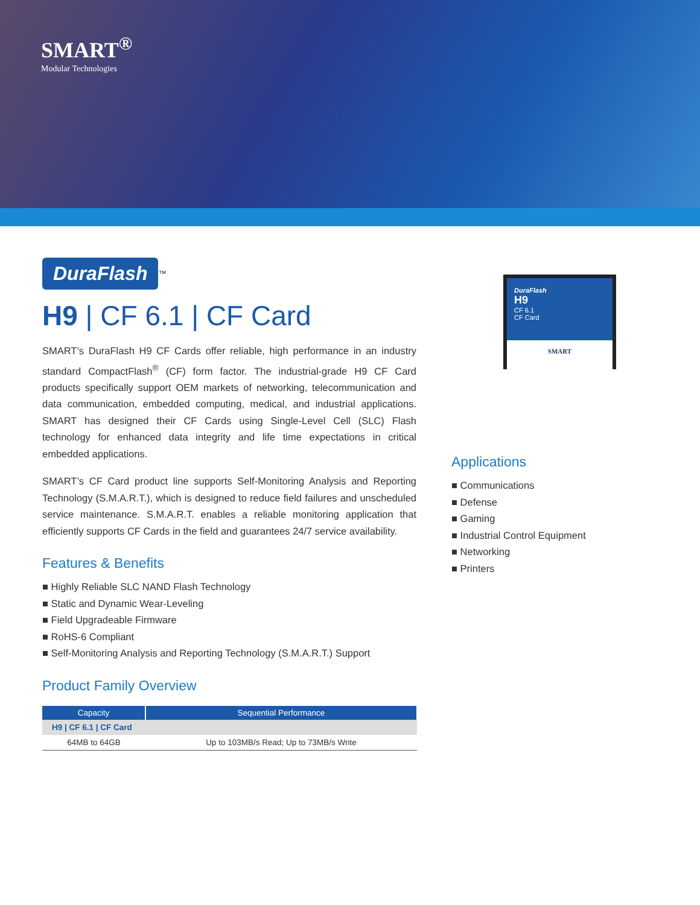SMART<sup>®</sup>
Modular Technologies
DuraFlash
<sup>™</sup>
H9 | CF 6.1 | CF Card
SMART’s DuraFlash H9 CF Cards offer reliable, high performance in an industry standard CompactFlash<sup>®</sup> (CF) form factor. The industrial-grade H9 CF Card products specifically support OEM markets of networking, telecommunication and data communication, embedded computing, medical, and industrial applications. SMART has designed their CF Cards using Single-Level Cell (SLC) Flash technology for enhanced data integrity and life time expectations in critical embedded applications.
SMART’s CF Card product line supports Self-Monitoring Analysis and Reporting Technology (S.M.A.R.T.), which is designed to reduce field failures and unscheduled service maintenance. S.M.A.R.T. enables a reliable monitoring application that efficiently supports CF Cards in the field and guarantees 24/7 service availability.
Features & Benefits
■ Highly Reliable SLC NAND Flash Technology
■ Static and Dynamic Wear-Leveling
■ Field Upgradeable Firmware
■ RoHS-6 Compliant
■ Self-Monitoring Analysis and Reporting Technology (S.M.A.R.T.) Support
Product Family Overview
| Capacity | Sequential Performance |
| --- | --- |
| H9 / CF 6.1 / CF Card | |
| 64MB to 64GB | Up to 103MB/s Read; Up to 73MB/s Write |
DuraFlash
H9
CF 6.1
CF Card
SMART
Applications
■ Communications
■ Defense
■ Gaming
■ Industrial Control Equipment
■ Networking
■ Printers